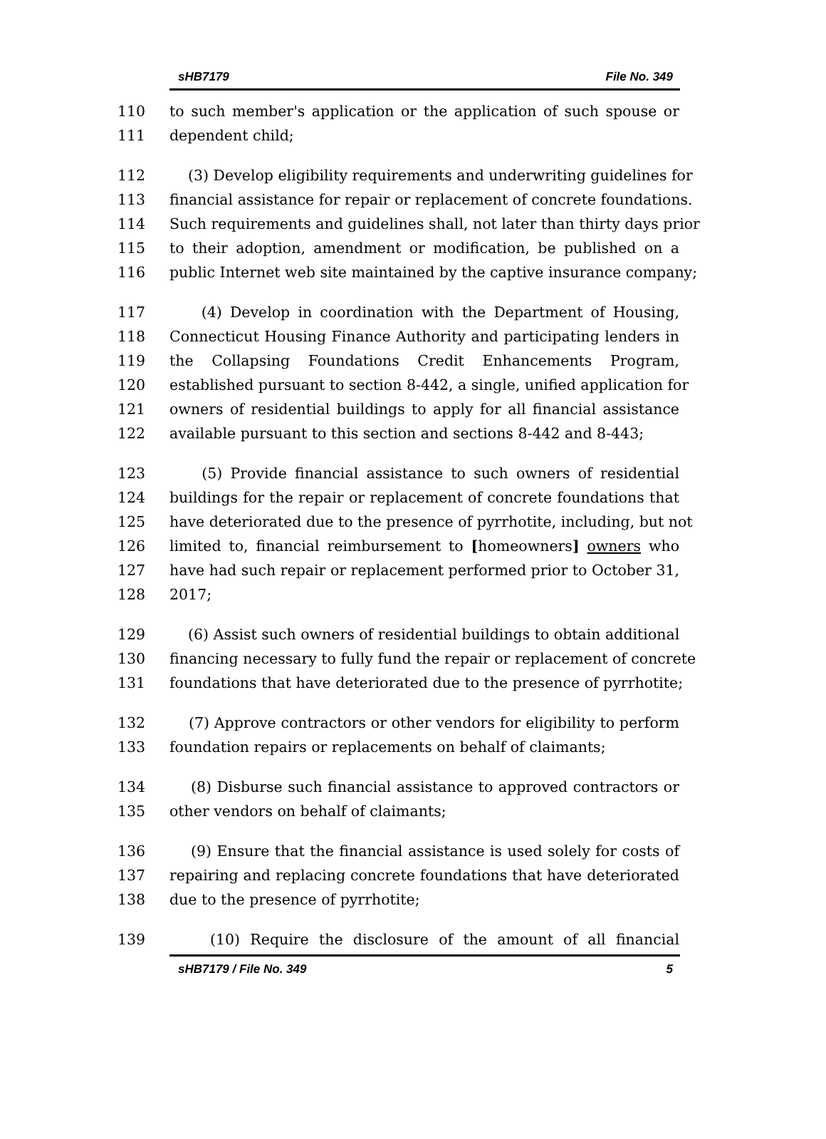sHB7179 File No. 349
110 to such member's application or the application of such spouse or
111 dependent child;
112 (3) Develop eligibility requirements and underwriting guidelines for
113 financial assistance for repair or replacement of concrete foundations.
114 Such requirements and guidelines shall, not later than thirty days prior
115 to their adoption, amendment or modification, be published on a
116 public Internet web site maintained by the captive insurance company;
117 (4) Develop in coordination with the Department of Housing,
118 Connecticut Housing Finance Authority and participating lenders in
119 the Collapsing Foundations Credit Enhancements Program,
120 established pursuant to section 8-442, a single, unified application for
121 owners of residential buildings to apply for all financial assistance
122 available pursuant to this section and sections 8-442 and 8-443;
123 (5) Provide financial assistance to such owners of residential
124 buildings for the repair or replacement of concrete foundations that
125 have deteriorated due to the presence of pyrrhotite, including, but not
126 limited to, financial reimbursement to [homeowners] owners who
127 have had such repair or replacement performed prior to October 31,
128 2017;
129 (6) Assist such owners of residential buildings to obtain additional
130 financing necessary to fully fund the repair or replacement of concrete
131 foundations that have deteriorated due to the presence of pyrrhotite;
132 (7) Approve contractors or other vendors for eligibility to perform
133 foundation repairs or replacements on behalf of claimants;
134 (8) Disburse such financial assistance to approved contractors or
135 other vendors on behalf of claimants;
136 (9) Ensure that the financial assistance is used solely for costs of
137 repairing and replacing concrete foundations that have deteriorated
138 due to the presence of pyrrhotite;
139 (10) Require the disclosure of the amount of all financial
sHB7179 / File No. 349 5